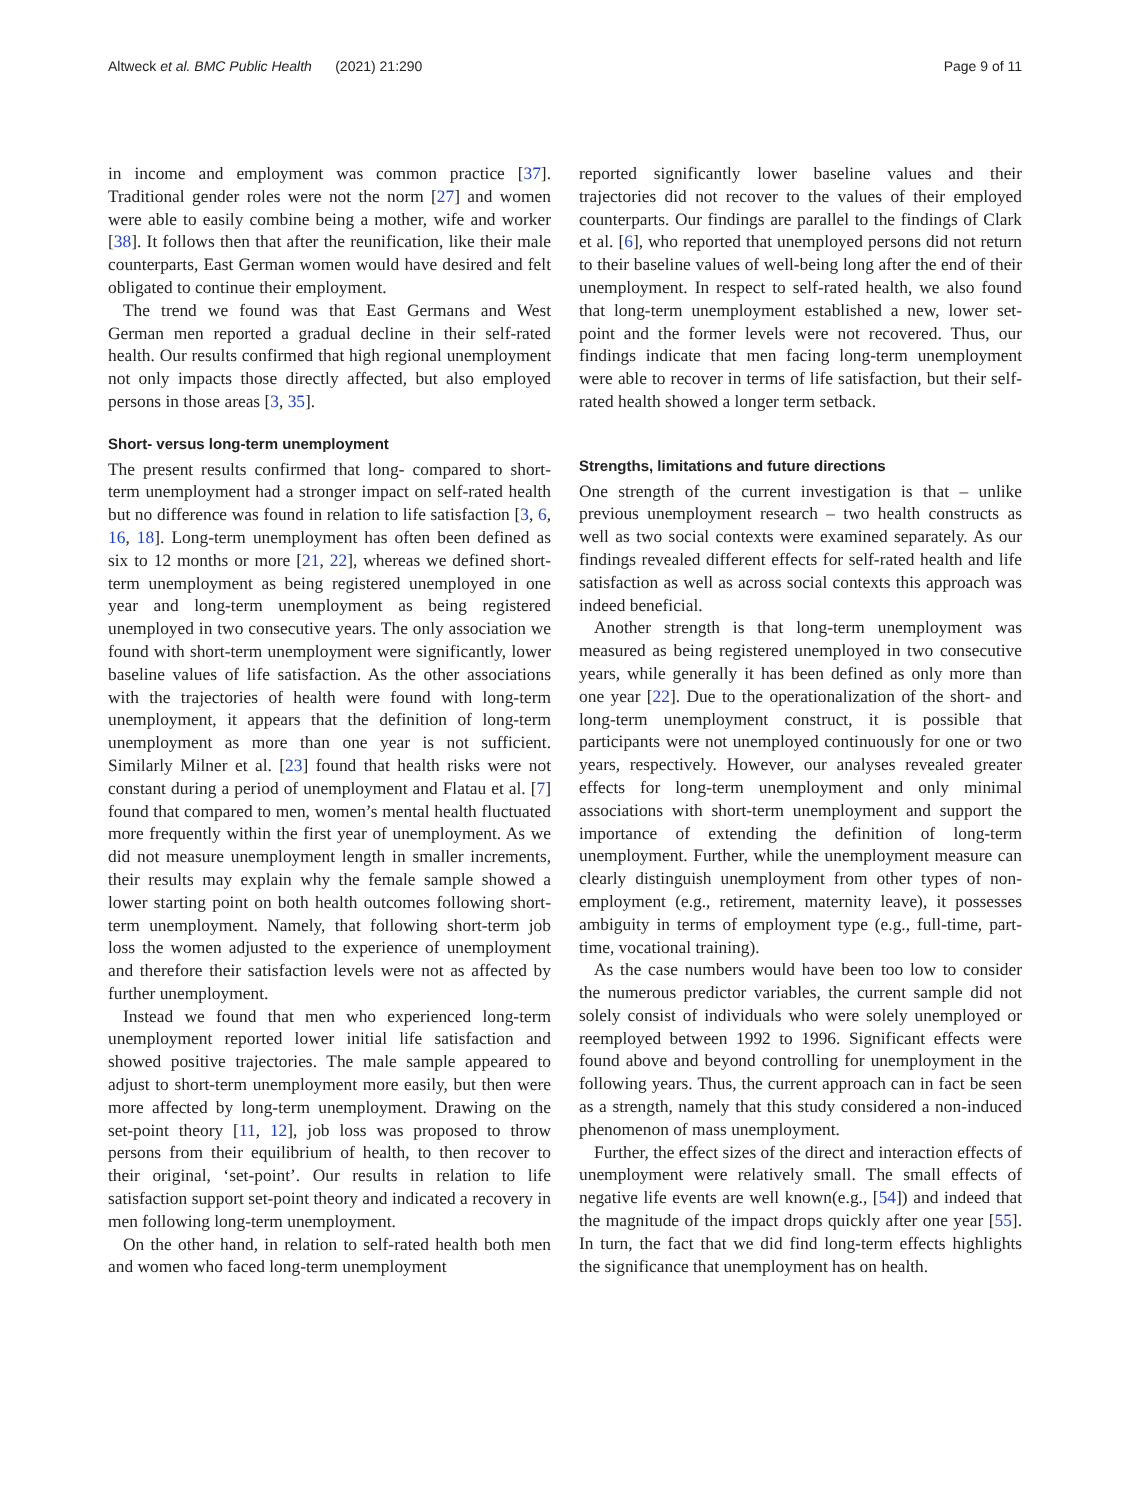Altweck et al. BMC Public Health (2021) 21:290 Page 9 of 11
in income and employment was common practice [37]. Traditional gender roles were not the norm [27] and women were able to easily combine being a mother, wife and worker [38]. It follows then that after the reunification, like their male counterparts, East German women would have desired and felt obligated to continue their employment.
The trend we found was that East Germans and West German men reported a gradual decline in their self-rated health. Our results confirmed that high regional unemployment not only impacts those directly affected, but also employed persons in those areas [3, 35].
Short- versus long-term unemployment
The present results confirmed that long- compared to short-term unemployment had a stronger impact on self-rated health but no difference was found in relation to life satisfaction [3, 6, 16, 18]. Long-term unemployment has often been defined as six to 12 months or more [21, 22], whereas we defined short-term unemployment as being registered unemployed in one year and long-term unemployment as being registered unemployed in two consecutive years. The only association we found with short-term unemployment were significantly, lower baseline values of life satisfaction. As the other associations with the trajectories of health were found with long-term unemployment, it appears that the definition of long-term unemployment as more than one year is not sufficient. Similarly Milner et al. [23] found that health risks were not constant during a period of unemployment and Flatau et al. [7] found that compared to men, women’s mental health fluctuated more frequently within the first year of unemployment. As we did not measure unemployment length in smaller increments, their results may explain why the female sample showed a lower starting point on both health outcomes following short-term unemployment. Namely, that following short-term job loss the women adjusted to the experience of unemployment and therefore their satisfaction levels were not as affected by further unemployment.
Instead we found that men who experienced long-term unemployment reported lower initial life satisfaction and showed positive trajectories. The male sample appeared to adjust to short-term unemployment more easily, but then were more affected by long-term unemployment. Drawing on the set-point theory [11, 12], job loss was proposed to throw persons from their equilibrium of health, to then recover to their original, ‘set-point’. Our results in relation to life satisfaction support set-point theory and indicated a recovery in men following long-term unemployment.
On the other hand, in relation to self-rated health both men and women who faced long-term unemployment
reported significantly lower baseline values and their trajectories did not recover to the values of their employed counterparts. Our findings are parallel to the findings of Clark et al. [6], who reported that unemployed persons did not return to their baseline values of well-being long after the end of their unemployment. In respect to self-rated health, we also found that long-term unemployment established a new, lower set-point and the former levels were not recovered. Thus, our findings indicate that men facing long-term unemployment were able to recover in terms of life satisfaction, but their self-rated health showed a longer term setback.
Strengths, limitations and future directions
One strength of the current investigation is that – unlike previous unemployment research – two health constructs as well as two social contexts were examined separately. As our findings revealed different effects for self-rated health and life satisfaction as well as across social contexts this approach was indeed beneficial.
Another strength is that long-term unemployment was measured as being registered unemployed in two consecutive years, while generally it has been defined as only more than one year [22]. Due to the operationalization of the short- and long-term unemployment construct, it is possible that participants were not unemployed continuously for one or two years, respectively. However, our analyses revealed greater effects for long-term unemployment and only minimal associations with short-term unemployment and support the importance of extending the definition of long-term unemployment. Further, while the unemployment measure can clearly distinguish unemployment from other types of non-employment (e.g., retirement, maternity leave), it possesses ambiguity in terms of employment type (e.g., full-time, part-time, vocational training).
As the case numbers would have been too low to consider the numerous predictor variables, the current sample did not solely consist of individuals who were solely unemployed or reemployed between 1992 to 1996. Significant effects were found above and beyond controlling for unemployment in the following years. Thus, the current approach can in fact be seen as a strength, namely that this study considered a non-induced phenomenon of mass unemployment.
Further, the effect sizes of the direct and interaction effects of unemployment were relatively small. The small effects of negative life events are well known(e.g., [54]) and indeed that the magnitude of the impact drops quickly after one year [55]. In turn, the fact that we did find long-term effects highlights the significance that unemployment has on health.